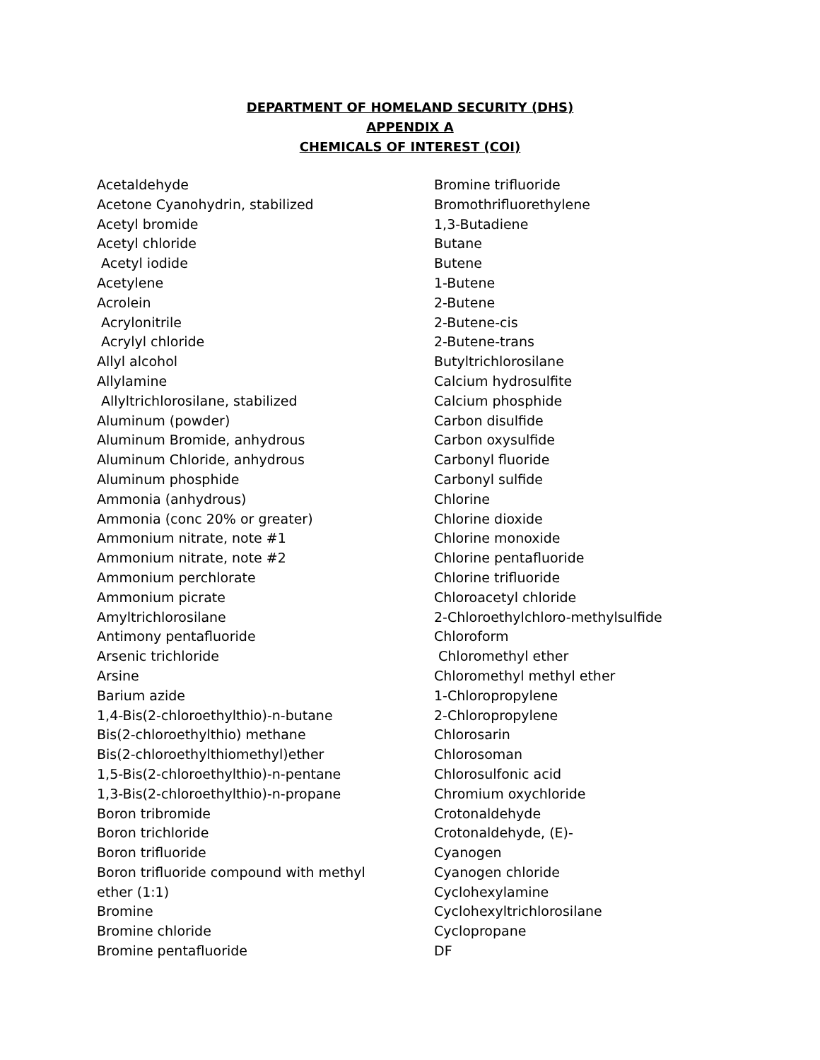DEPARTMENT OF HOMELAND SECURITY (DHS)
APPENDIX A
CHEMICALS OF INTEREST (COI)
Acetaldehyde
Acetone Cyanohydrin, stabilized
Acetyl bromide
Acetyl chloride
Acetyl iodide
Acetylene
Acrolein
Acrylonitrile
Acrylyl chloride
Allyl alcohol
Allylamine
Allyltrichlorosilane, stabilized
Aluminum (powder)
Aluminum Bromide, anhydrous
Aluminum Chloride, anhydrous
Aluminum phosphide
Ammonia (anhydrous)
Ammonia (conc 20% or greater)
Ammonium nitrate, note #1
Ammonium nitrate, note #2
Ammonium perchlorate
Ammonium picrate
Amyltrichlorosilane
Antimony pentafluoride
Arsenic trichloride
Arsine
Barium azide
1,4-Bis(2-chloroethylthio)-n-butane
Bis(2-chloroethylthio) methane
Bis(2-chloroethylthiomethyl)ether
1,5-Bis(2-chloroethylthio)-n-pentane
1,3-Bis(2-chloroethylthio)-n-propane
Boron tribromide
Boron trichloride
Boron trifluoride
Boron trifluoride compound with methyl
ether (1:1)
Bromine
Bromine chloride
Bromine pentafluoride
Bromine trifluoride
Bromothrifluorethylene
1,3-Butadiene
Butane
Butene
1-Butene
2-Butene
2-Butene-cis
2-Butene-trans
Butyltrichlorosilane
Calcium hydrosulfite
Calcium phosphide
Carbon disulfide
Carbon oxysulfide
Carbonyl fluoride
Carbonyl sulfide
Chlorine
Chlorine dioxide
Chlorine monoxide
Chlorine pentafluoride
Chlorine trifluoride
Chloroacetyl chloride
2-Chloroethylchloro-methylsulfide
Chloroform
Chloromethyl ether
Chloromethyl methyl ether
1-Chloropropylene
2-Chloropropylene
Chlorosarin
Chlorosoman
Chlorosulfonic acid
Chromium oxychloride
Crotonaldehyde
Crotonaldehyde, (E)-
Cyanogen
Cyanogen chloride
Cyclohexylamine
Cyclohexyltrichlorosilane
Cyclopropane
DF